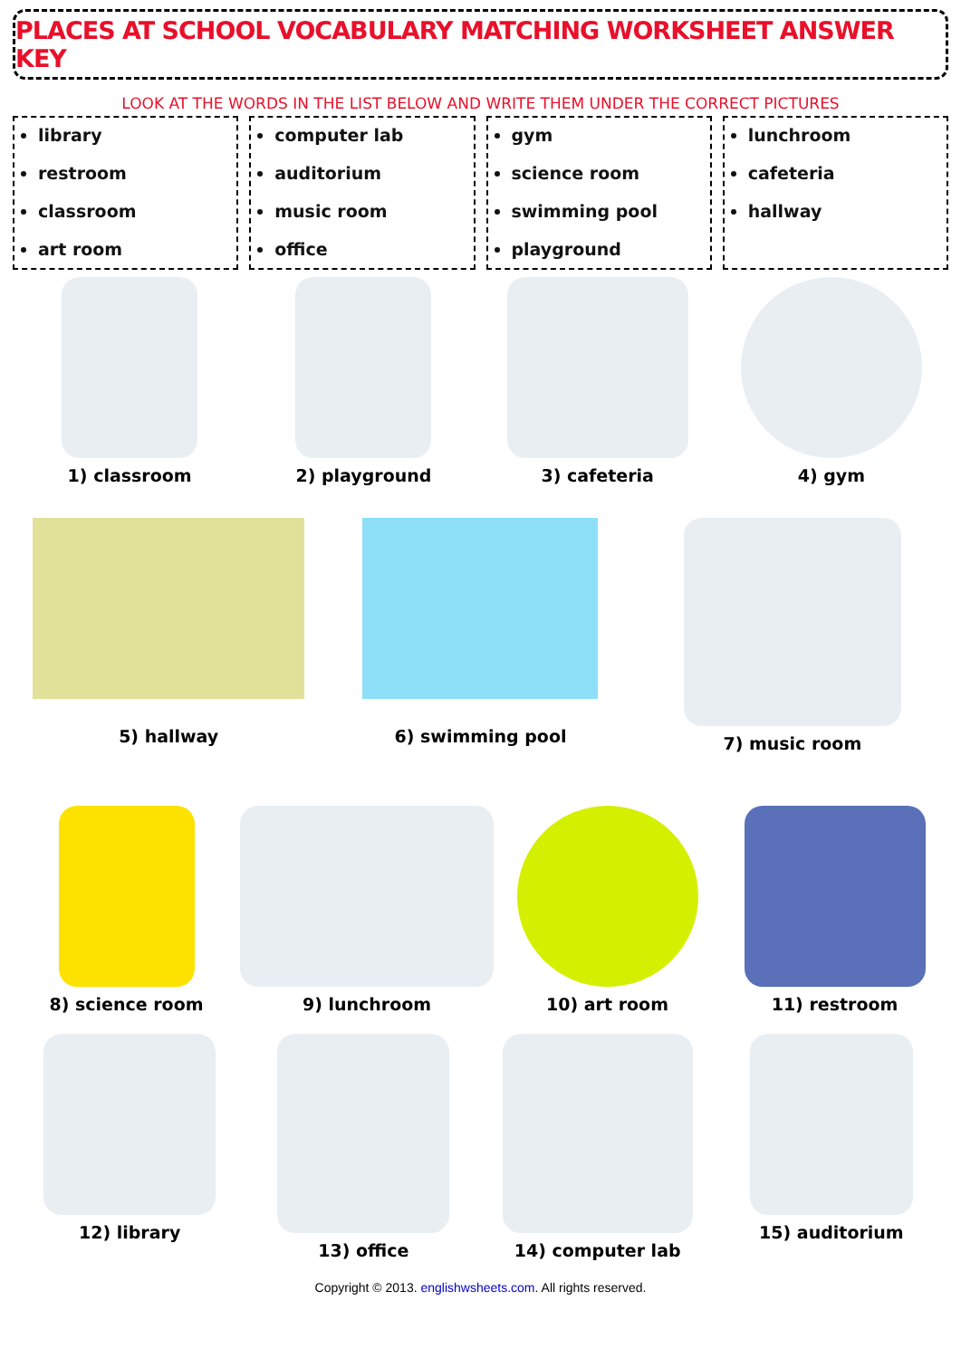PLACES AT SCHOOL VOCABULARY MATCHING WORKSHEET ANSWER KEY
LOOK AT THE WORDS IN THE LIST BELOW AND WRITE THEM UNDER THE CORRECT PICTURES
library
restroom
classroom
art room
computer lab
auditorium
music room
office
gym
science room
swimming pool
playground
lunchroom
cafeteria
hallway
1) classroom 2) playground 3) cafeteria 4) gym
5) hallway 6) swimming pool
7) music room
8) science room 9) lunchroom 10) art room 11) restroom
12) library 13) office 14) computer lab 15) auditorium
Copyright © 2013. englishwsheets.com. All rights reserved.